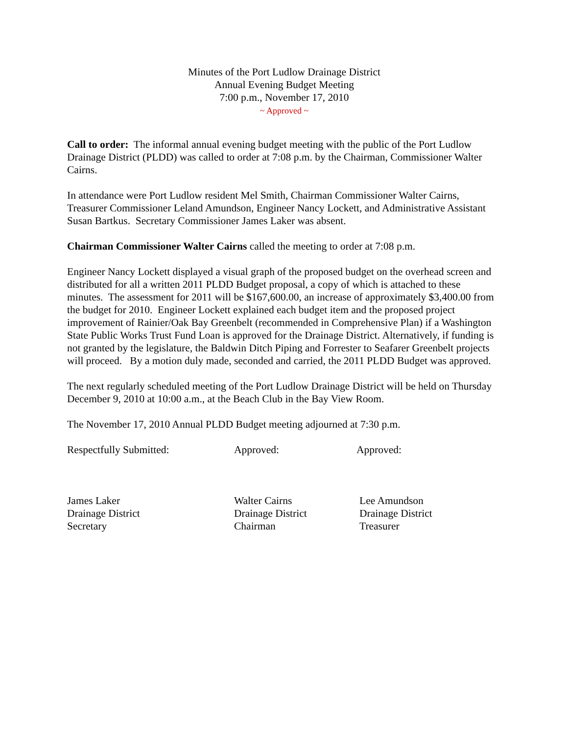Minutes of the Port Ludlow Drainage District
Annual Evening Budget Meeting
7:00 p.m., November 17, 2010
~ Approved ~
Call to order: The informal annual evening budget meeting with the public of the Port Ludlow Drainage District (PLDD) was called to order at 7:08 p.m. by the Chairman, Commissioner Walter Cairns.
In attendance were Port Ludlow resident Mel Smith, Chairman Commissioner Walter Cairns, Treasurer Commissioner Leland Amundson, Engineer Nancy Lockett, and Administrative Assistant Susan Bartkus. Secretary Commissioner James Laker was absent.
Chairman Commissioner Walter Cairns called the meeting to order at 7:08 p.m.
Engineer Nancy Lockett displayed a visual graph of the proposed budget on the overhead screen and distributed for all a written 2011 PLDD Budget proposal, a copy of which is attached to these minutes. The assessment for 2011 will be $167,600.00, an increase of approximately $3,400.00 from the budget for 2010. Engineer Lockett explained each budget item and the proposed project improvement of Rainier/Oak Bay Greenbelt (recommended in Comprehensive Plan) if a Washington State Public Works Trust Fund Loan is approved for the Drainage District. Alternatively, if funding is not granted by the legislature, the Baldwin Ditch Piping and Forrester to Seafarer Greenbelt projects will proceed. By a motion duly made, seconded and carried, the 2011 PLDD Budget was approved.
The next regularly scheduled meeting of the Port Ludlow Drainage District will be held on Thursday December 9, 2010 at 10:00 a.m., at the Beach Club in the Bay View Room.
The November 17, 2010 Annual PLDD Budget meeting adjourned at 7:30 p.m.
Respectfully Submitted: Approved: Approved:
James Laker
Drainage District
Secretary
Walter Cairns
Drainage District
Chairman
Lee Amundson
Drainage District
Treasurer